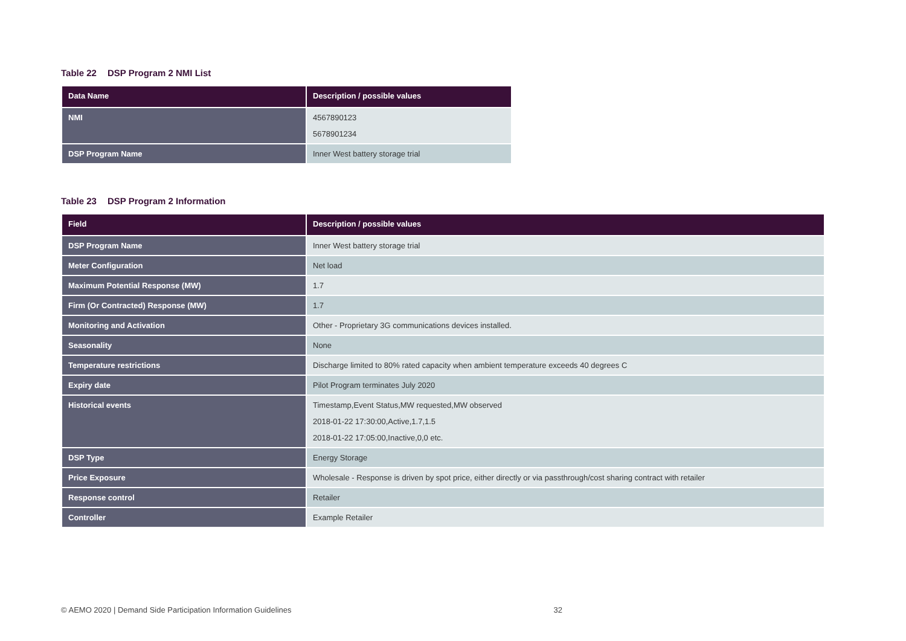Table 22 DSP Program 2 NMI List
| Data Name | Description / possible values |
| --- | --- |
| NMI | 4567890123 5678901234 |
| DSP Program Name | Inner West battery storage trial |
Table 23 DSP Program 2 Information
| Field | Description / possible values |
| --- | --- |
| DSP Program Name | Inner West battery storage trial |
| Meter Configuration | Net load |
| Maximum Potential Response (MW) | 1.7 |
| Firm (Or Contracted) Response (MW) | 1.7 |
| Monitoring and Activation | Other - Proprietary 3G communications devices installed. |
| Seasonality | None |
| Temperature restrictions | Discharge limited to 80% rated capacity when ambient temperature exceeds 40 degrees C |
| Expiry date | Pilot Program terminates July 2020 |
| Historical events | Timestamp,Event Status,MW requested,MW observed 2018-01-22 17:30:00,Active,1.7,1.5 2018-01-22 17:05:00,Inactive,0,0 etc. |
| DSP Type | Energy Storage |
| Price Exposure | Wholesale - Response is driven by spot price, either directly or via passthrough/cost sharing contract with retailer |
| Response control | Retailer |
| Controller | Example Retailer |
© AEMO 2020 | Demand Side Participation Information Guidelines 32